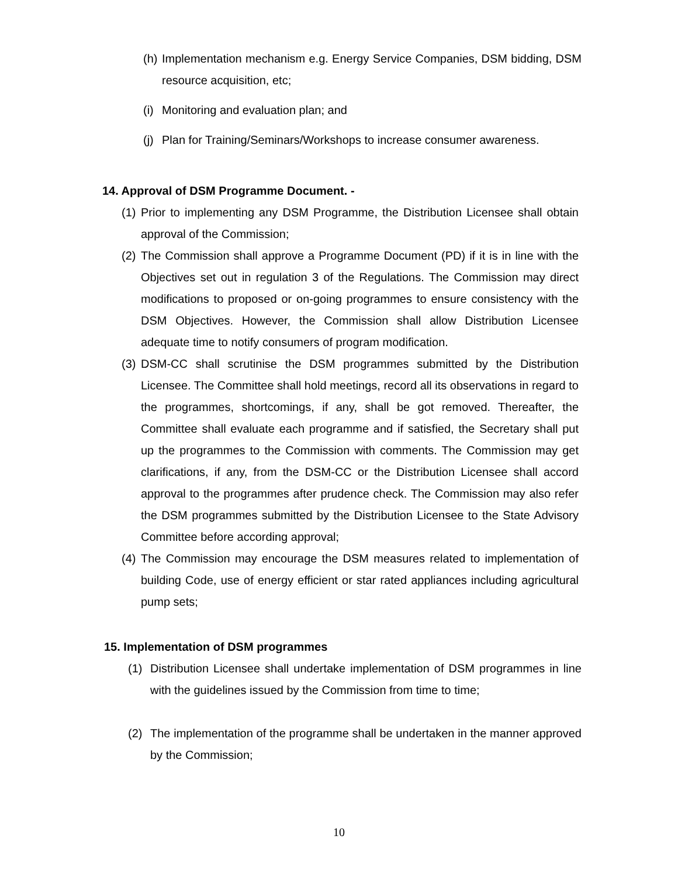(h) Implementation mechanism e.g. Energy Service Companies, DSM bidding, DSM resource acquisition, etc;
(i) Monitoring and evaluation plan; and
(j) Plan for Training/Seminars/Workshops to increase consumer awareness.
14. Approval of DSM Programme Document. -
(1) Prior to implementing any DSM Programme, the Distribution Licensee shall obtain approval of the Commission;
(2) The Commission shall approve a Programme Document (PD) if it is in line with the Objectives set out in regulation 3 of the Regulations. The Commission may direct modifications to proposed or on-going programmes to ensure consistency with the DSM Objectives. However, the Commission shall allow Distribution Licensee adequate time to notify consumers of program modification.
(3) DSM-CC shall scrutinise the DSM programmes submitted by the Distribution Licensee. The Committee shall hold meetings, record all its observations in regard to the programmes, shortcomings, if any, shall be got removed. Thereafter, the Committee shall evaluate each programme and if satisfied, the Secretary shall put up the programmes to the Commission with comments. The Commission may get clarifications, if any, from the DSM-CC or the Distribution Licensee shall accord approval to the programmes after prudence check. The Commission may also refer the DSM programmes submitted by the Distribution Licensee to the State Advisory Committee before according approval;
(4) The Commission may encourage the DSM measures related to implementation of building Code, use of energy efficient or star rated appliances including agricultural pump sets;
15. Implementation of DSM programmes
(1) Distribution Licensee shall undertake implementation of DSM programmes in line with the guidelines issued by the Commission from time to time;
(2) The implementation of the programme shall be undertaken in the manner approved by the Commission;
10